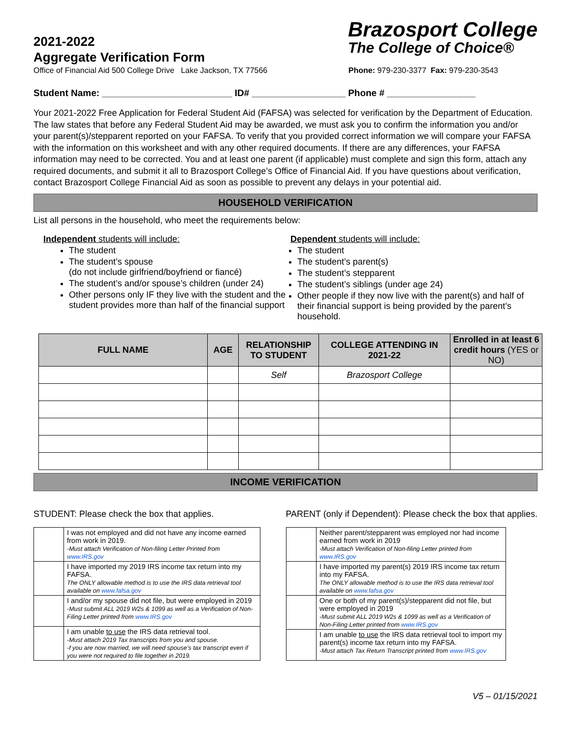2021-2022
Aggregate Verification Form
Brazosport College
The College of Choice®
Office of Financial Aid 500 College Drive Lake Jackson, TX 77566 Phone: 979-230-3377 Fax: 979-230-3543
Student Name: _________________________ ID# __________________ Phone # _________________
Your 2021-2022 Free Application for Federal Student Aid (FAFSA) was selected for verification by the Department of Education. The law states that before any Federal Student Aid may be awarded, we must ask you to confirm the information you and/or your parent(s)/stepparent reported on your FAFSA. To verify that you provided correct information we will compare your FAFSA with the information on this worksheet and with any other required documents. If there are any differences, your FAFSA information may need to be corrected. You and at least one parent (if applicable) must complete and sign this form, attach any required documents, and submit it all to Brazosport College’s Office of Financial Aid. If you have questions about verification, contact Brazosport College Financial Aid as soon as possible to prevent any delays in your potential aid.
HOUSEHOLD VERIFICATION
List all persons in the household, who meet the requirements below:
Independent students will include:
The student
The student’s spouse
(do not include girlfriend/boyfriend or fiancé)
The student’s and/or spouse’s children (under 24)
Other persons only IF they live with the student and the student provides more than half of the financial support
Dependent students will include:
The student
The student’s parent(s)
The student’s stepparent
The student’s siblings (under age 24)
Other people if they now live with the parent(s) and half of their financial support is being provided by the parent’s household.
| FULL NAME | AGE | RELATIONSHIP TO STUDENT | COLLEGE ATTENDING IN 2021-22 | Enrolled in at least 6 credit hours (YES or NO) |
| --- | --- | --- | --- | --- |
| | | Self | Brazosport College | |
INCOME VERIFICATION
STUDENT: Please check the box that applies. PARENT (only if Dependent): Please check the box that applies.
| | I was not employed and did not have any income earned from work in 2019. -Must attach Verification of Non-filing Letter Printed from www.IRS.gov |
| | I have imported my 2019 IRS income tax return into my FAFSA. The ONLY allowable method is to use the IRS data retrieval tool available on www.fafsa.gov |
| | I and/or my spouse did not file, but were employed in 2019 -Must submit ALL 2019 W2s & 1099 as well as a Verification of Non-Filing Letter printed from www.IRS.gov |
| | I am unable to use the IRS data retrieval tool. -Must attach 2019 Tax transcripts from you and spouse. -f you are now married, we will need spouse’s tax transcript even if you were not required to file together in 2019. |
| | Neither parent/stepparent was employed nor had income earned from work in 2019 -Must attach Verification of Non-filing Letter printed from www.IRS.gov |
| | I have imported my parent(s) 2019 IRS income tax return into my FAFSA. The ONLY allowable method is to use the IRS data retrieval tool available on www.fafsa.gov |
| | One or both of my parent(s)/stepparent did not file, but were employed in 2019 -Must submit ALL 2019 W2s & 1099 as well as a Verification of Non-Filing Letter printed from www.IRS.gov |
| | I am unable to use the IRS data retrieval tool to import my parent(s) income tax return into my FAFSA. -Must attach Tax Return Transcript printed from www.IRS.gov |
V5 – 01/15/2021